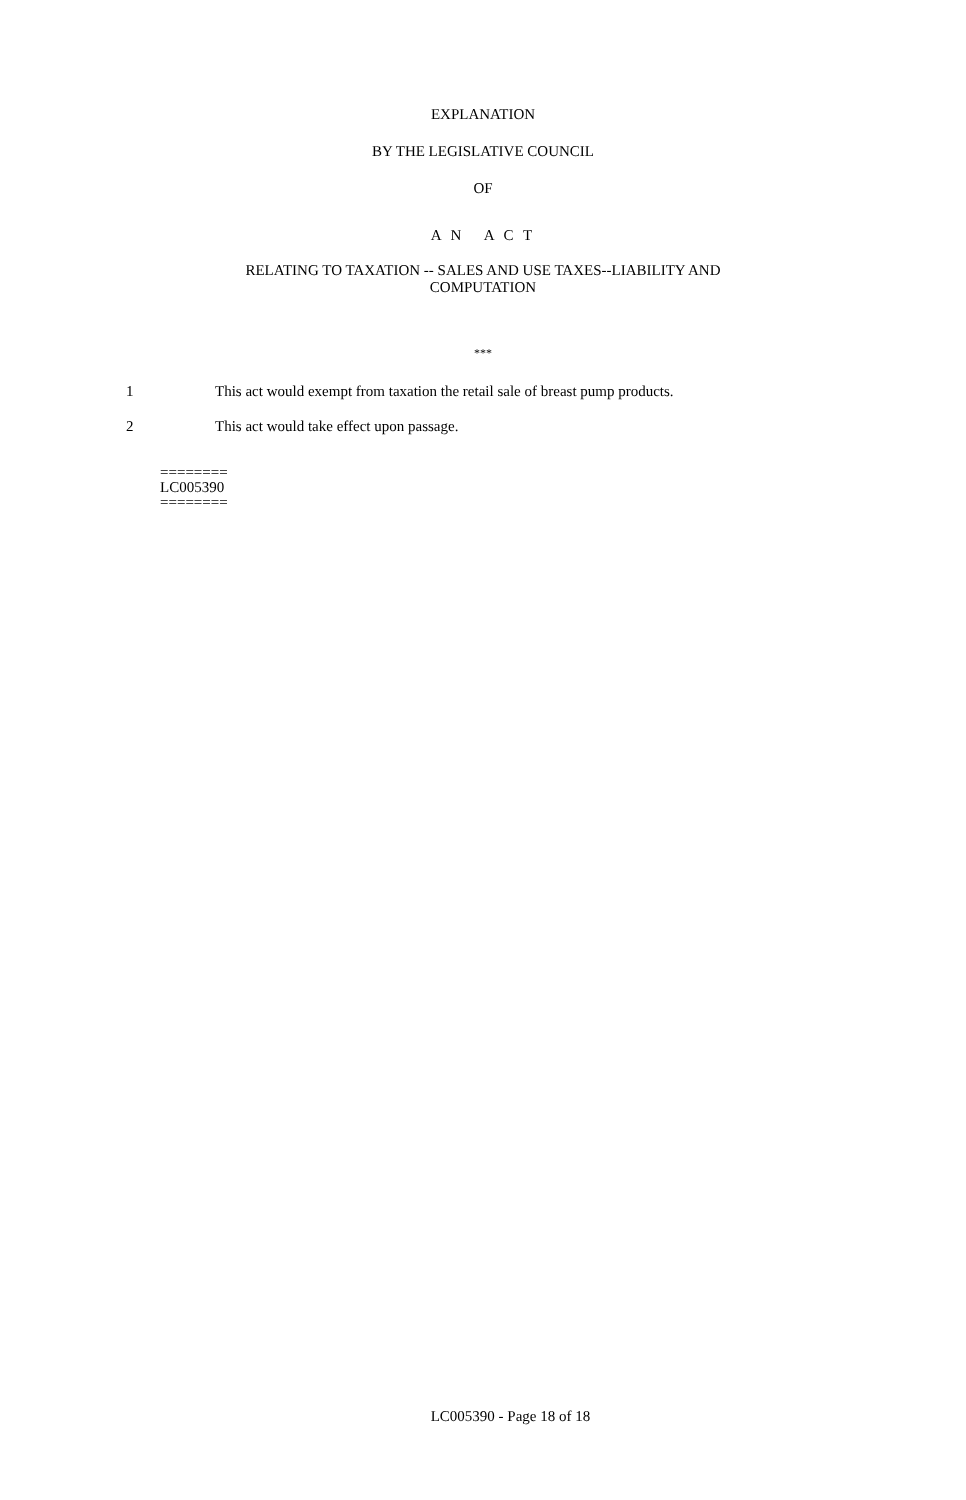EXPLANATION
BY THE LEGISLATIVE COUNCIL
OF
A N A C T
RELATING TO TAXATION -- SALES AND USE TAXES--LIABILITY AND
COMPUTATION
***
1 This act would exempt from taxation the retail sale of breast pump products.
2 This act would take effect upon passage.
========
LC005390
========
LC005390 - Page 18 of 18